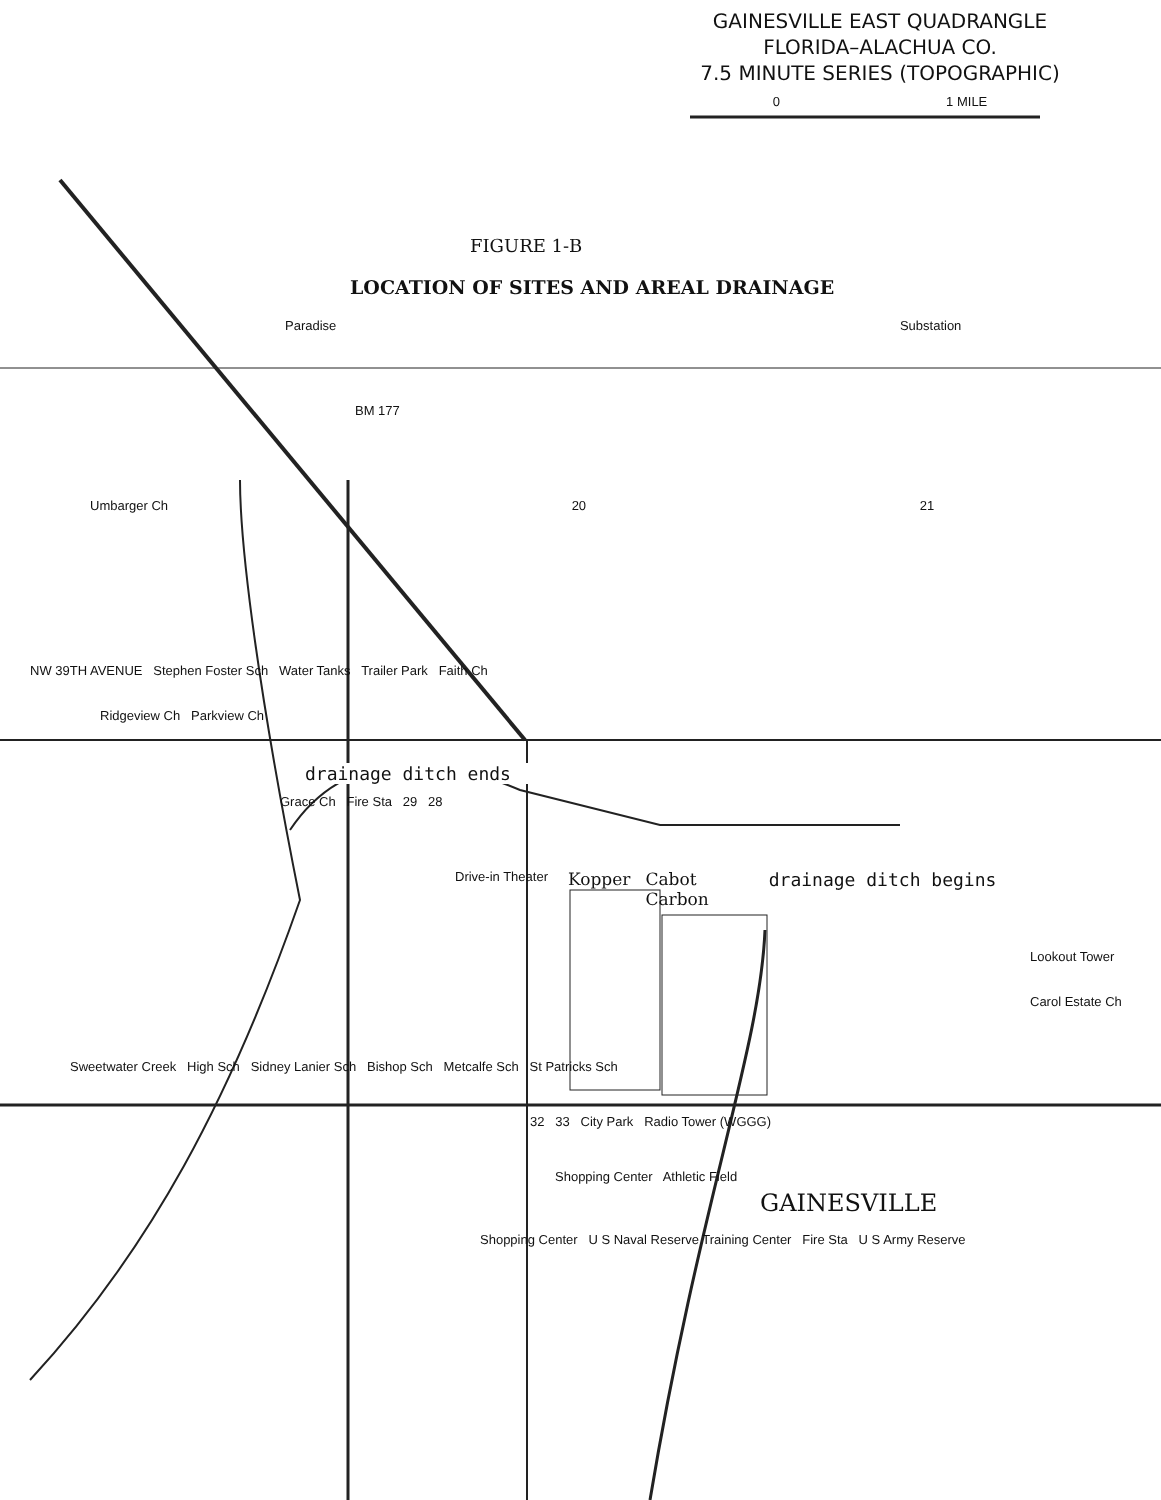GAINESVILLE EAST QUADRANGLE
FLORIDA–ALACHUA CO.
7.5 MINUTE SERIES (TOPOGRAPHIC)
0 1 MILE
FIGURE 1-B
LOCATION OF SITES AND AREAL DRAINAGE
Paradise Substation
BM 177
Umbarger Ch 20 21
NW 39TH AVENUE Stephen Foster Sch Water Tanks Trailer Park Faith Ch
Ridgeview Ch Parkview Ch
drainage ditch ends
Grace Ch Fire Sta 29 28
Drive-in Theater
Kopper Cabot
Carbon
drainage ditch begins
Lookout Tower
Carol Estate Ch
Sweetwater Creek High Sch Sidney Lanier Sch Bishop Sch Metcalfe Sch St Patricks Sch
32 33 City Park Radio Tower (WGGG)
Shopping Center Athletic Field
GAINESVILLE
Shopping Center U S Naval Reserve Training Center Fire Sta U S Army Reserve